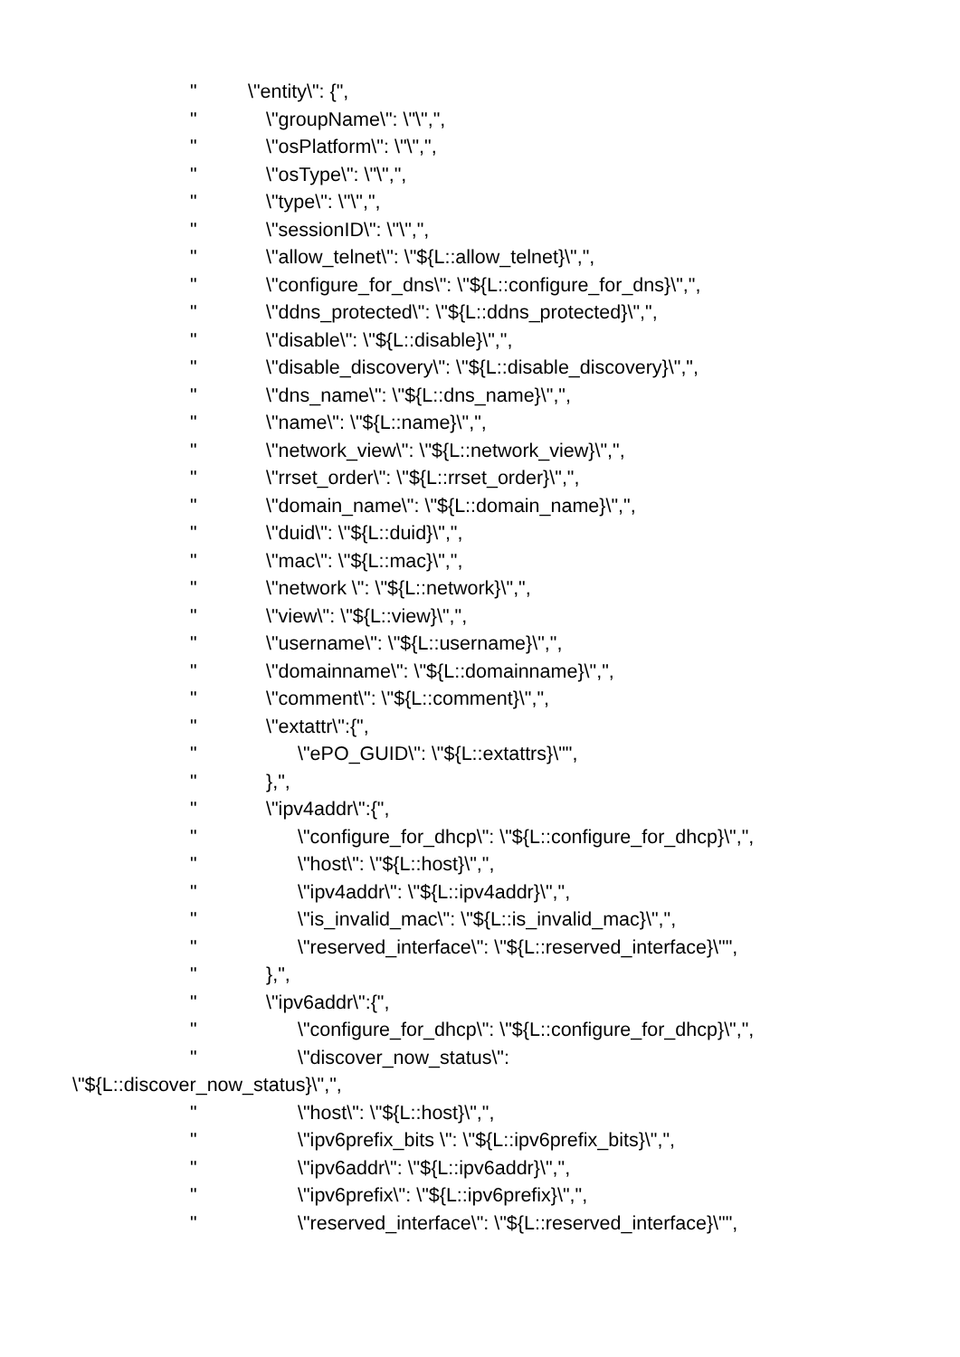" \"entity\": {",
" \"groupName\": \"\",",
" \"osPlatform\": \"\",",
" \"osType\": \"\",",
" \"type\": \"\",",
" \"sessionID\": \"\",",
" \"allow_telnet\": \"${L::allow_telnet}\",",
" \"configure_for_dns\": \"${L::configure_for_dns}\",",
" \"ddns_protected\": \"${L::ddns_protected}\",",
" \"disable\": \"${L::disable}\",",
" \"disable_discovery\": \"${L::disable_discovery}\",",
" \"dns_name\": \"${L::dns_name}\",",
" \"name\": \"${L::name}\",",
" \"network_view\": \"${L::network_view}\",",
" \"rrset_order\": \"${L::rrset_order}\",",
" \"domain_name\": \"${L::domain_name}\",",
" \"duid\": \"${L::duid}\",",
" \"mac\": \"${L::mac}\",",
" \"network \": \"${L::network}\",",
" \"view\": \"${L::view}\",",
" \"username\": \"${L::username}\",",
" \"domainname\": \"${L::domainname}\",",
" \"comment\": \"${L::comment}\",",
" \"extattr\":{",
" \"ePO_GUID\": \"${L::extattrs}\"",
" },",
" \"ipv4addr\":{",
" \"configure_for_dhcp\": \"${L::configure_for_dhcp}\",",
" \"host\": \"${L::host}\",",
" \"ipv4addr\": \"${L::ipv4addr}\",",
" \"is_invalid_mac\": \"${L::is_invalid_mac}\",",
" \"reserved_interface\": \"${L::reserved_interface}\"",
" },",
" \"ipv6addr\":{",
" \"configure_for_dhcp\": \"${L::configure_for_dhcp}\",",
" \"discover_now_status\":
\"${L::discover_now_status}\",",
" \"host\": \"${L::host}\",",
" \"ipv6prefix_bits \": \"${L::ipv6prefix_bits}\",",
" \"ipv6addr\": \"${L::ipv6addr}\",",
" \"ipv6prefix\": \"${L::ipv6prefix}\",",
" \"reserved_interface\": \"${L::reserved_interface}\"",